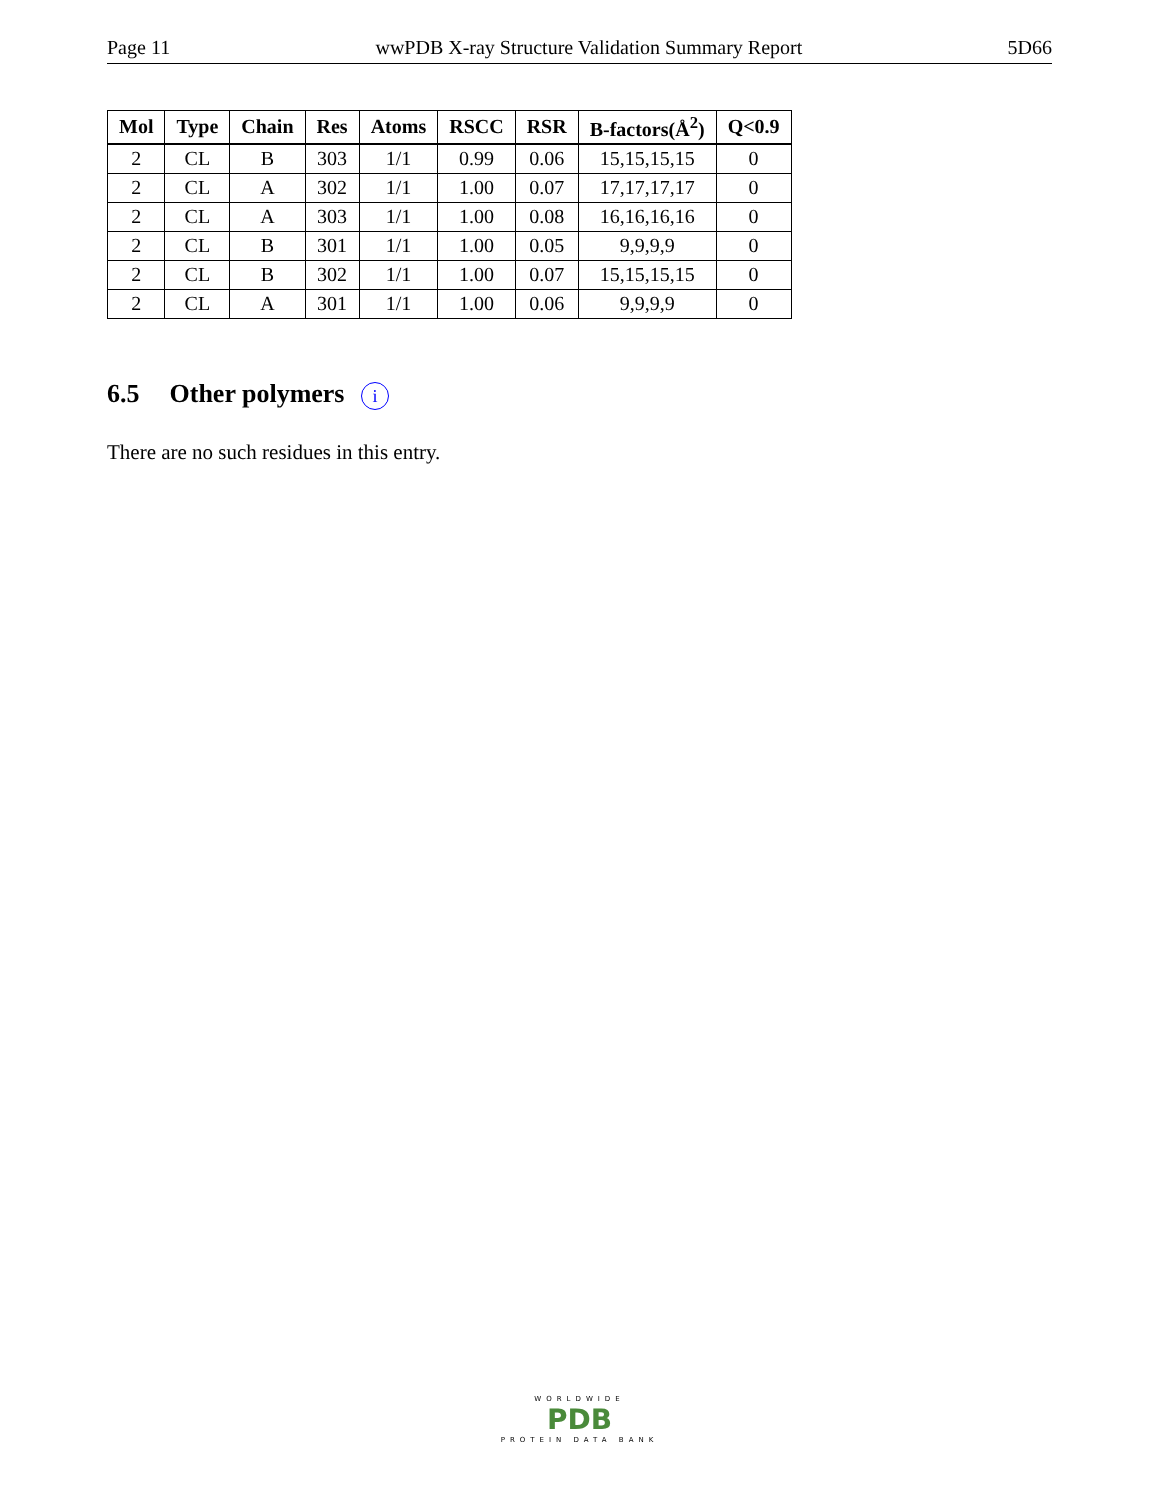Page 11 wwPDB X-ray Structure Validation Summary Report 5D66
| Mol | Type | Chain | Res | Atoms | RSCC | RSR | B-factors(Å<sup>2</sup>) | Q<0.9 |
| --- | --- | --- | --- | --- | --- | --- | --- | --- |
| 2 | CL | B | 303 | 1/1 | 0.99 | 0.06 | 15,15,15,15 | 0 |
| 2 | CL | A | 302 | 1/1 | 1.00 | 0.07 | 17,17,17,17 | 0 |
| 2 | CL | A | 303 | 1/1 | 1.00 | 0.08 | 16,16,16,16 | 0 |
| 2 | CL | B | 301 | 1/1 | 1.00 | 0.05 | 9,9,9,9 | 0 |
| 2 | CL | B | 302 | 1/1 | 1.00 | 0.07 | 15,15,15,15 | 0 |
| 2 | CL | A | 301 | 1/1 | 1.00 | 0.06 | 9,9,9,9 | 0 |
6.5 Other polymers i
There are no such residues in this entry.
WORLDWIDE
PDB
PROTEIN DATA BANK